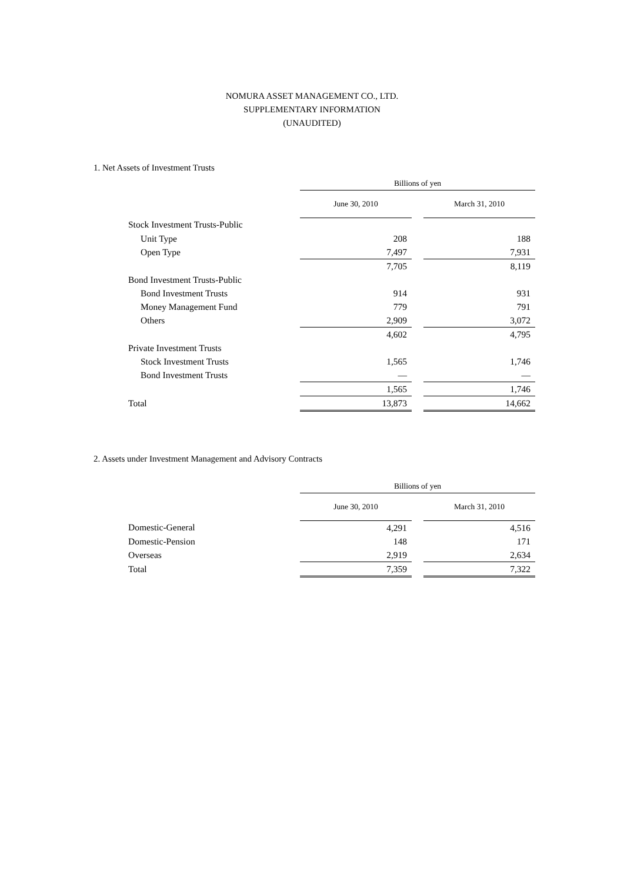NOMURA ASSET MANAGEMENT CO., LTD.
SUPPLEMENTARY INFORMATION
(UNAUDITED)
1. Net Assets of Investment Trusts
| | Billions of yen | | |
| --- | --- | --- | --- |
| | June 30, 2010 | | March 31, 2010 |
| Stock Investment Trusts-Public | | | |
| Unit Type | 208 | | 188 |
| Open Type | 7,497 | | 7,931 |
| | 7,705 | | 8,119 |
| Bond Investment Trusts-Public | | | |
| Bond Investment Trusts | 914 | | 931 |
| Money Management Fund | 779 | | 791 |
| Others | 2,909 | | 3,072 |
| | 4,602 | | 4,795 |
| Private Investment Trusts | | | |
| Stock Investment Trusts | 1,565 | | 1,746 |
| Bond Investment Trusts | — | | — |
| | 1,565 | | 1,746 |
| Total | 13,873 | | 14,662 |
2. Assets under Investment Management and Advisory Contracts
| | Billions of yen | | |
| --- | --- | --- | --- |
| | June 30, 2010 | | March 31, 2010 |
| Domestic-General | 4,291 | | 4,516 |
| Domestic-Pension | 148 | | 171 |
| Overseas | 2,919 | | 2,634 |
| Total | 7,359 | | 7,322 |